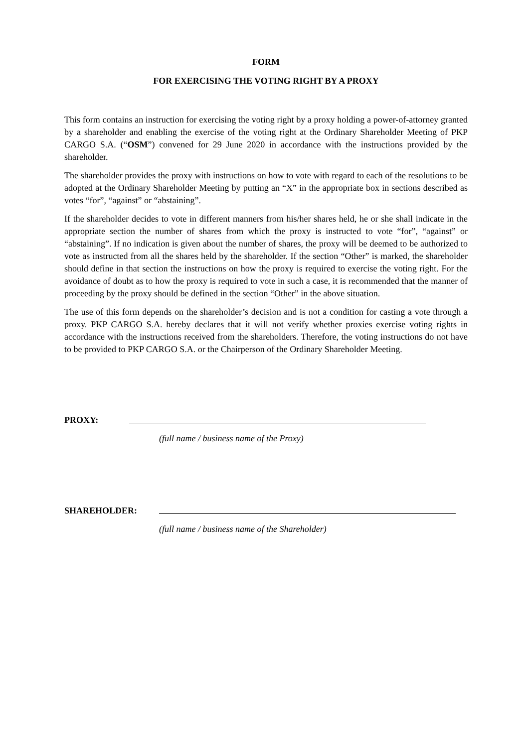FORM
FOR EXERCISING THE VOTING RIGHT BY A PROXY
This form contains an instruction for exercising the voting right by a proxy holding a power-of-attorney granted by a shareholder and enabling the exercise of the voting right at the Ordinary Shareholder Meeting of PKP CARGO S.A. (“OSM”) convened for 29 June 2020 in accordance with the instructions provided by the shareholder.
The shareholder provides the proxy with instructions on how to vote with regard to each of the resolutions to be adopted at the Ordinary Shareholder Meeting by putting an “X” in the appropriate box in sections described as votes “for”, “against” or “abstaining”.
If the shareholder decides to vote in different manners from his/her shares held, he or she shall indicate in the appropriate section the number of shares from which the proxy is instructed to vote “for”, “against” or “abstaining”. If no indication is given about the number of shares, the proxy will be deemed to be authorized to vote as instructed from all the shares held by the shareholder. If the section “Other” is marked, the shareholder should define in that section the instructions on how the proxy is required to exercise the voting right. For the avoidance of doubt as to how the proxy is required to vote in such a case, it is recommended that the manner of proceeding by the proxy should be defined in the section “Other” in the above situation.
The use of this form depends on the shareholder’s decision and is not a condition for casting a vote through a proxy. PKP CARGO S.A. hereby declares that it will not verify whether proxies exercise voting rights in accordance with the instructions received from the shareholders. Therefore, the voting instructions do not have to be provided to PKP CARGO S.A. or the Chairperson of the Ordinary Shareholder Meeting.
PROXY:
(full name / business name of the Proxy)
SHAREHOLDER:
(full name / business name of the Shareholder)